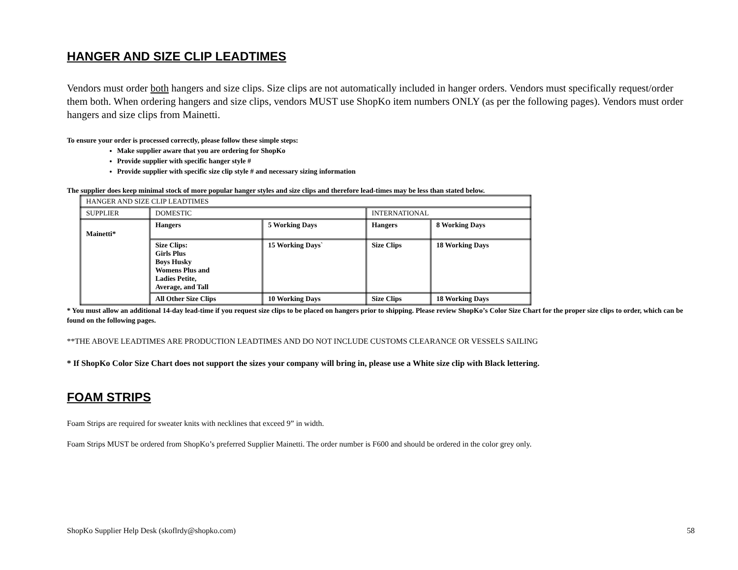HANGER AND SIZE CLIP LEADTIMES
Vendors must order both hangers and size clips. Size clips are not automatically included in hanger orders. Vendors must specifically request/order them both. When ordering hangers and size clips, vendors MUST use ShopKo item numbers ONLY (as per the following pages). Vendors must order hangers and size clips from Mainetti.
To ensure your order is processed correctly, please follow these simple steps:
Make supplier aware that you are ordering for ShopKo
Provide supplier with specific hanger style #
Provide supplier with specific size clip style # and necessary sizing information
The supplier does keep minimal stock of more popular hanger styles and size clips and therefore lead-times may be less than stated below.
| HANGER AND SIZE CLIP LEADTIMES | | | | |
| SUPPLIER | DOMESTIC | | INTERNATIONAL | |
| Mainetti* | Hangers | 5 Working Days | Hangers | 8 Working Days |
| | Size Clips: Girls Plus Boys Husky Womens Plus and Ladies Petite, Average, and Tall | 15 Working Days` | Size Clips | 18 Working Days |
| | All Other Size Clips | 10 Working Days | Size Clips | 18 Working Days |
* You must allow an additional 14-day lead-time if you request size clips to be placed on hangers prior to shipping. Please review ShopKo’s Color Size Chart for the proper size clips to order, which can be found on the following pages.
**THE ABOVE LEADTIMES ARE PRODUCTION LEADTIMES AND DO NOT INCLUDE CUSTOMS CLEARANCE OR VESSELS SAILING
* If ShopKo Color Size Chart does not support the sizes your company will bring in, please use a White size clip with Black lettering.
FOAM STRIPS
Foam Strips are required for sweater knits with necklines that exceed 9” in width.
Foam Strips MUST be ordered from ShopKo’s preferred Supplier Mainetti. The order number is F600 and should be ordered in the color grey only.
ShopKo Supplier Help Desk (skoflrdy@shopko.com) 58